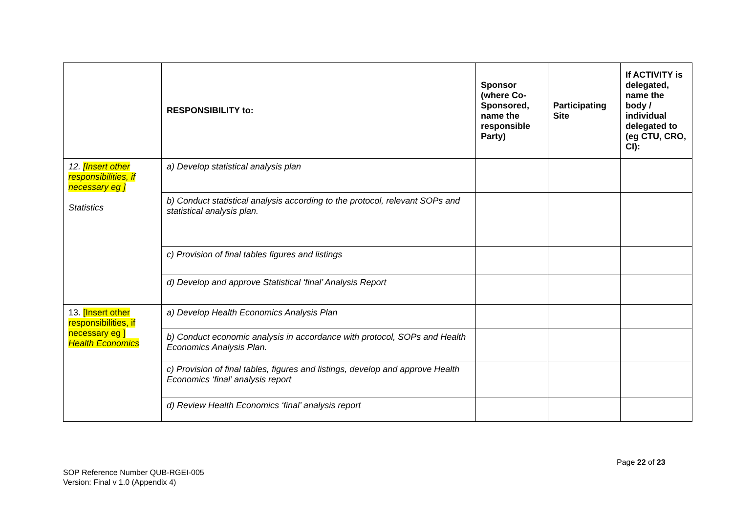| | RESPONSIBILITY to: | Sponsor (where Co-Sponsored, name the responsible Party) | Participating Site | If ACTIVITY is delegated, name the body / individual delegated to (eg CTU, CRO, CI): |
| --- | --- | --- | --- | --- |
| 12. [Insert other responsibilities, if necessary eg ] Statistics | a) Develop statistical analysis plan | | | |
| | b) Conduct statistical analysis according to the protocol, relevant SOPs and statistical analysis plan. | | | |
| | c) Provision of final tables figures and listings | | | |
| | d) Develop and approve Statistical ‘final’ Analysis Report | | | |
| 13. [Insert other responsibilities, if necessary eg ] Health Economics | a) Develop Health Economics Analysis Plan | | | |
| | b) Conduct economic analysis in accordance with protocol, SOPs and Health Economics Analysis Plan. | | | |
| | c) Provision of final tables, figures and listings, develop and approve Health Economics ‘final’ analysis report | | | |
| | d) Review Health Economics ‘final’ analysis report | | | |
Page 22 of 23
SOP Reference Number QUB-RGEI-005
Version: Final v 1.0 (Appendix 4)